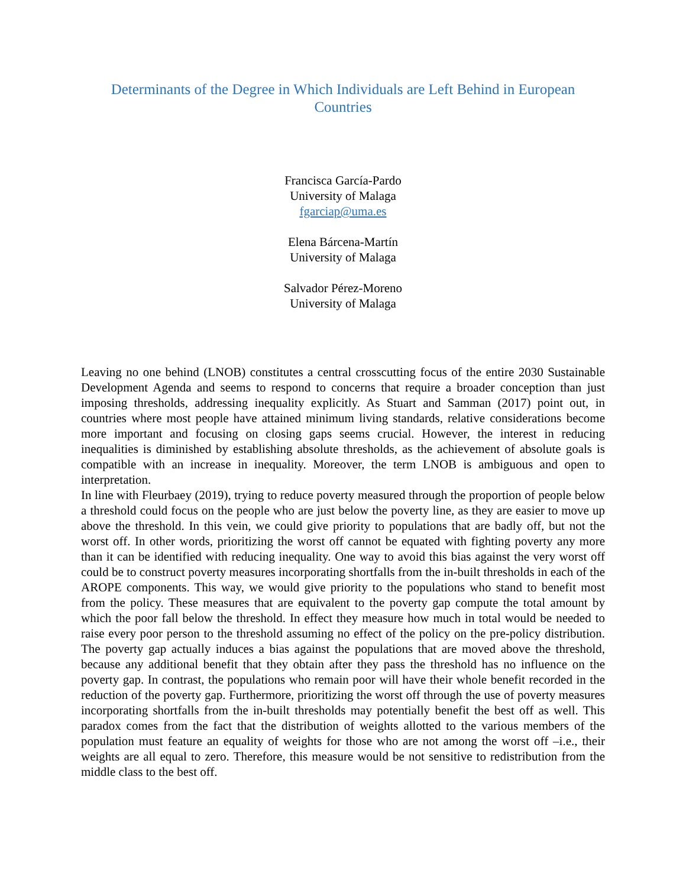Determinants of the Degree in Which Individuals are Left Behind in European Countries
Francisca García-Pardo
University of Malaga
fgarciap@uma.es
Elena Bárcena-Martín
University of Malaga
Salvador Pérez-Moreno
University of Malaga
Leaving no one behind (LNOB) constitutes a central crosscutting focus of the entire 2030 Sustainable Development Agenda and seems to respond to concerns that require a broader conception than just imposing thresholds, addressing inequality explicitly. As Stuart and Samman (2017) point out, in countries where most people have attained minimum living standards, relative considerations become more important and focusing on closing gaps seems crucial. However, the interest in reducing inequalities is diminished by establishing absolute thresholds, as the achievement of absolute goals is compatible with an increase in inequality. Moreover, the term LNOB is ambiguous and open to interpretation.
In line with Fleurbaey (2019), trying to reduce poverty measured through the proportion of people below a threshold could focus on the people who are just below the poverty line, as they are easier to move up above the threshold. In this vein, we could give priority to populations that are badly off, but not the worst off. In other words, prioritizing the worst off cannot be equated with fighting poverty any more than it can be identified with reducing inequality. One way to avoid this bias against the very worst off could be to construct poverty measures incorporating shortfalls from the in-built thresholds in each of the AROPE components. This way, we would give priority to the populations who stand to benefit most from the policy. These measures that are equivalent to the poverty gap compute the total amount by which the poor fall below the threshold. In effect they measure how much in total would be needed to raise every poor person to the threshold assuming no effect of the policy on the pre-policy distribution. The poverty gap actually induces a bias against the populations that are moved above the threshold, because any additional benefit that they obtain after they pass the threshold has no influence on the poverty gap. In contrast, the populations who remain poor will have their whole benefit recorded in the reduction of the poverty gap. Furthermore, prioritizing the worst off through the use of poverty measures incorporating shortfalls from the in-built thresholds may potentially benefit the best off as well. This paradox comes from the fact that the distribution of weights allotted to the various members of the population must feature an equality of weights for those who are not among the worst off –i.e., their weights are all equal to zero. Therefore, this measure would be not sensitive to redistribution from the middle class to the best off.